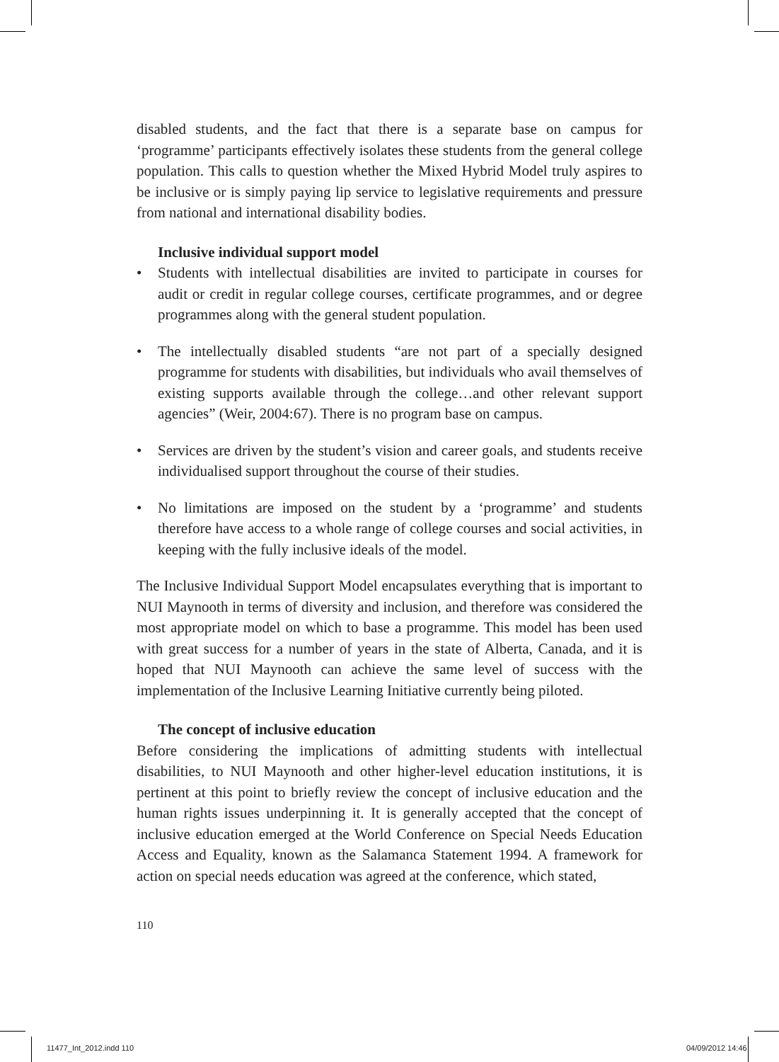disabled students, and the fact that there is a separate base on campus for ‘programme’ participants effectively isolates these students from the general college population. This calls to question whether the Mixed Hybrid Model truly aspires to be inclusive or is simply paying lip service to legislative requirements and pressure from national and international disability bodies.
Inclusive individual support model
• Students with intellectual disabilities are invited to participate in courses for audit or credit in regular college courses, certificate programmes, and or degree programmes along with the general student population.
• The intellectually disabled students “are not part of a specially designed programme for students with disabilities, but individuals who avail themselves of existing supports available through the college…and other relevant support agencies” (Weir, 2004:67). There is no program base on campus.
• Services are driven by the student’s vision and career goals, and students receive individualised support throughout the course of their studies.
• No limitations are imposed on the student by a ‘programme’ and students therefore have access to a whole range of college courses and social activities, in keeping with the fully inclusive ideals of the model.
The Inclusive Individual Support Model encapsulates everything that is important to NUI Maynooth in terms of diversity and inclusion, and therefore was considered the most appropriate model on which to base a programme. This model has been used with great success for a number of years in the state of Alberta, Canada, and it is hoped that NUI Maynooth can achieve the same level of success with the implementation of the Inclusive Learning Initiative currently being piloted.
The concept of inclusive education
Before considering the implications of admitting students with intellectual disabilities, to NUI Maynooth and other higher-level education institutions, it is pertinent at this point to briefly review the concept of inclusive education and the human rights issues underpinning it. It is generally accepted that the concept of inclusive education emerged at the World Conference on Special Needs Education Access and Equality, known as the Salamanca Statement 1994. A framework for action on special needs education was agreed at the conference, which stated,
110
11477_Int_2012.indd 110 04/09/2012 14:46